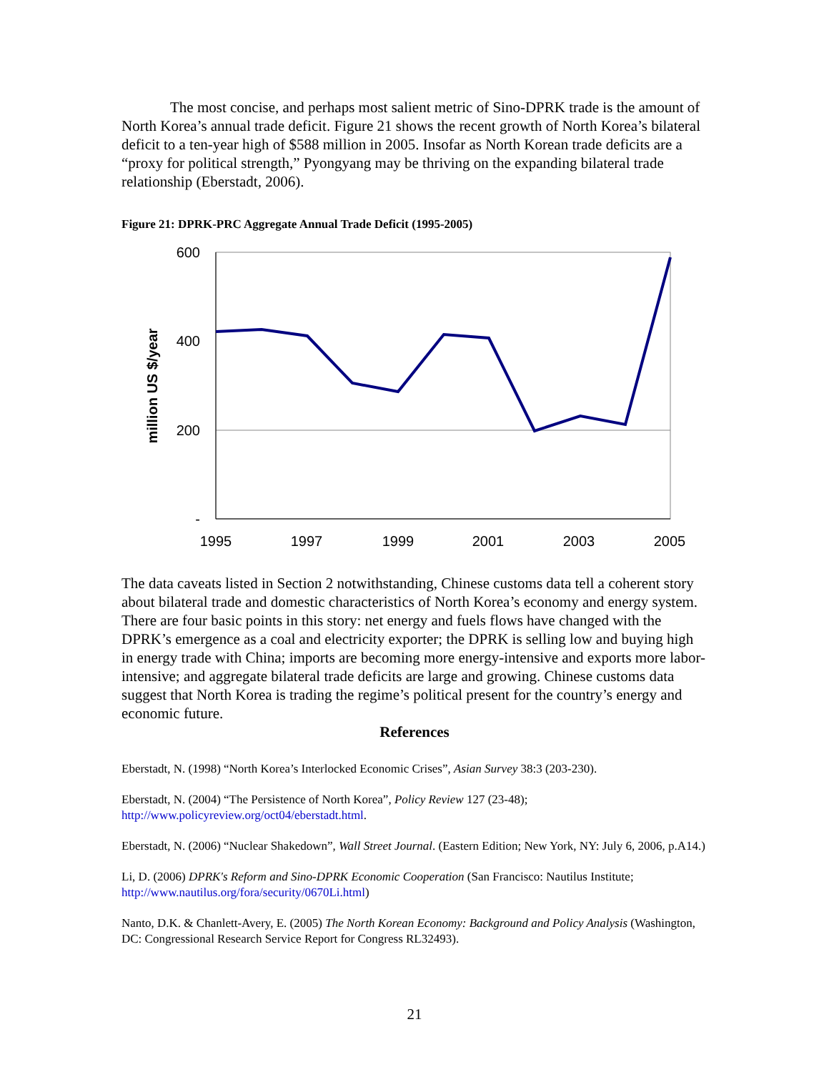The most concise, and perhaps most salient metric of Sino-DPRK trade is the amount of North Korea’s annual trade deficit. Figure 21 shows the recent growth of North Korea’s bilateral deficit to a ten-year high of $588 million in 2005. Insofar as North Korean trade deficits are a “proxy for political strength,” Pyongyang may be thriving on the expanding bilateral trade relationship (Eberstadt, 2006).
Figure 21: DPRK-PRC Aggregate Annual Trade Deficit (1995-2005)
600
400
200
-
1995
1997
1999
2001
2003
2005
million US $/year
The data caveats listed in Section 2 notwithstanding, Chinese customs data tell a coherent story about bilateral trade and domestic characteristics of North Korea’s economy and energy system. There are four basic points in this story: net energy and fuels flows have changed with the DPRK’s emergence as a coal and electricity exporter; the DPRK is selling low and buying high in energy trade with China; imports are becoming more energy-intensive and exports more labor-intensive; and aggregate bilateral trade deficits are large and growing. Chinese customs data suggest that North Korea is trading the regime’s political present for the country’s energy and economic future.
References
Eberstadt, N. (1998) “North Korea’s Interlocked Economic Crises”, Asian Survey 38:3 (203-230).
Eberstadt, N. (2004) “The Persistence of North Korea”, Policy Review 127 (23-48); http://www.policyreview.org/oct04/eberstadt.html.
Eberstadt, N. (2006) “Nuclear Shakedown”, Wall Street Journal. (Eastern Edition; New York, NY: July 6, 2006, p.A14.)
Li, D. (2006) DPRK's Reform and Sino-DPRK Economic Cooperation (San Francisco: Nautilus Institute; http://www.nautilus.org/fora/security/0670Li.html)
Nanto, D.K. & Chanlett-Avery, E. (2005) The North Korean Economy: Background and Policy Analysis (Washington, DC: Congressional Research Service Report for Congress RL32493).
21